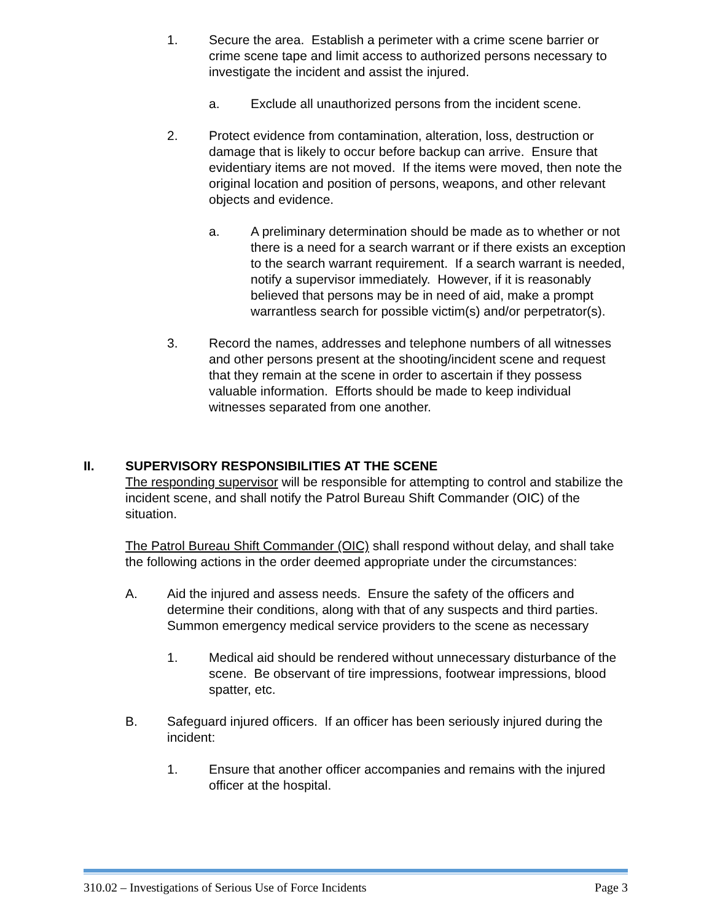1. Secure the area. Establish a perimeter with a crime scene barrier or crime scene tape and limit access to authorized persons necessary to investigate the incident and assist the injured.
a. Exclude all unauthorized persons from the incident scene.
2. Protect evidence from contamination, alteration, loss, destruction or damage that is likely to occur before backup can arrive. Ensure that evidentiary items are not moved. If the items were moved, then note the original location and position of persons, weapons, and other relevant objects and evidence.
a. A preliminary determination should be made as to whether or not there is a need for a search warrant or if there exists an exception to the search warrant requirement. If a search warrant is needed, notify a supervisor immediately. However, if it is reasonably believed that persons may be in need of aid, make a prompt warrantless search for possible victim(s) and/or perpetrator(s).
3. Record the names, addresses and telephone numbers of all witnesses and other persons present at the shooting/incident scene and request that they remain at the scene in order to ascertain if they possess valuable information. Efforts should be made to keep individual witnesses separated from one another.
II. SUPERVISORY RESPONSIBILITIES AT THE SCENE
The responding supervisor will be responsible for attempting to control and stabilize the incident scene, and shall notify the Patrol Bureau Shift Commander (OIC) of the situation.
The Patrol Bureau Shift Commander (OIC) shall respond without delay, and shall take the following actions in the order deemed appropriate under the circumstances:
A. Aid the injured and assess needs. Ensure the safety of the officers and determine their conditions, along with that of any suspects and third parties. Summon emergency medical service providers to the scene as necessary
1. Medical aid should be rendered without unnecessary disturbance of the scene. Be observant of tire impressions, footwear impressions, blood spatter, etc.
B. Safeguard injured officers. If an officer has been seriously injured during the incident:
1. Ensure that another officer accompanies and remains with the injured officer at the hospital.
310.02 – Investigations of Serious Use of Force Incidents Page 3